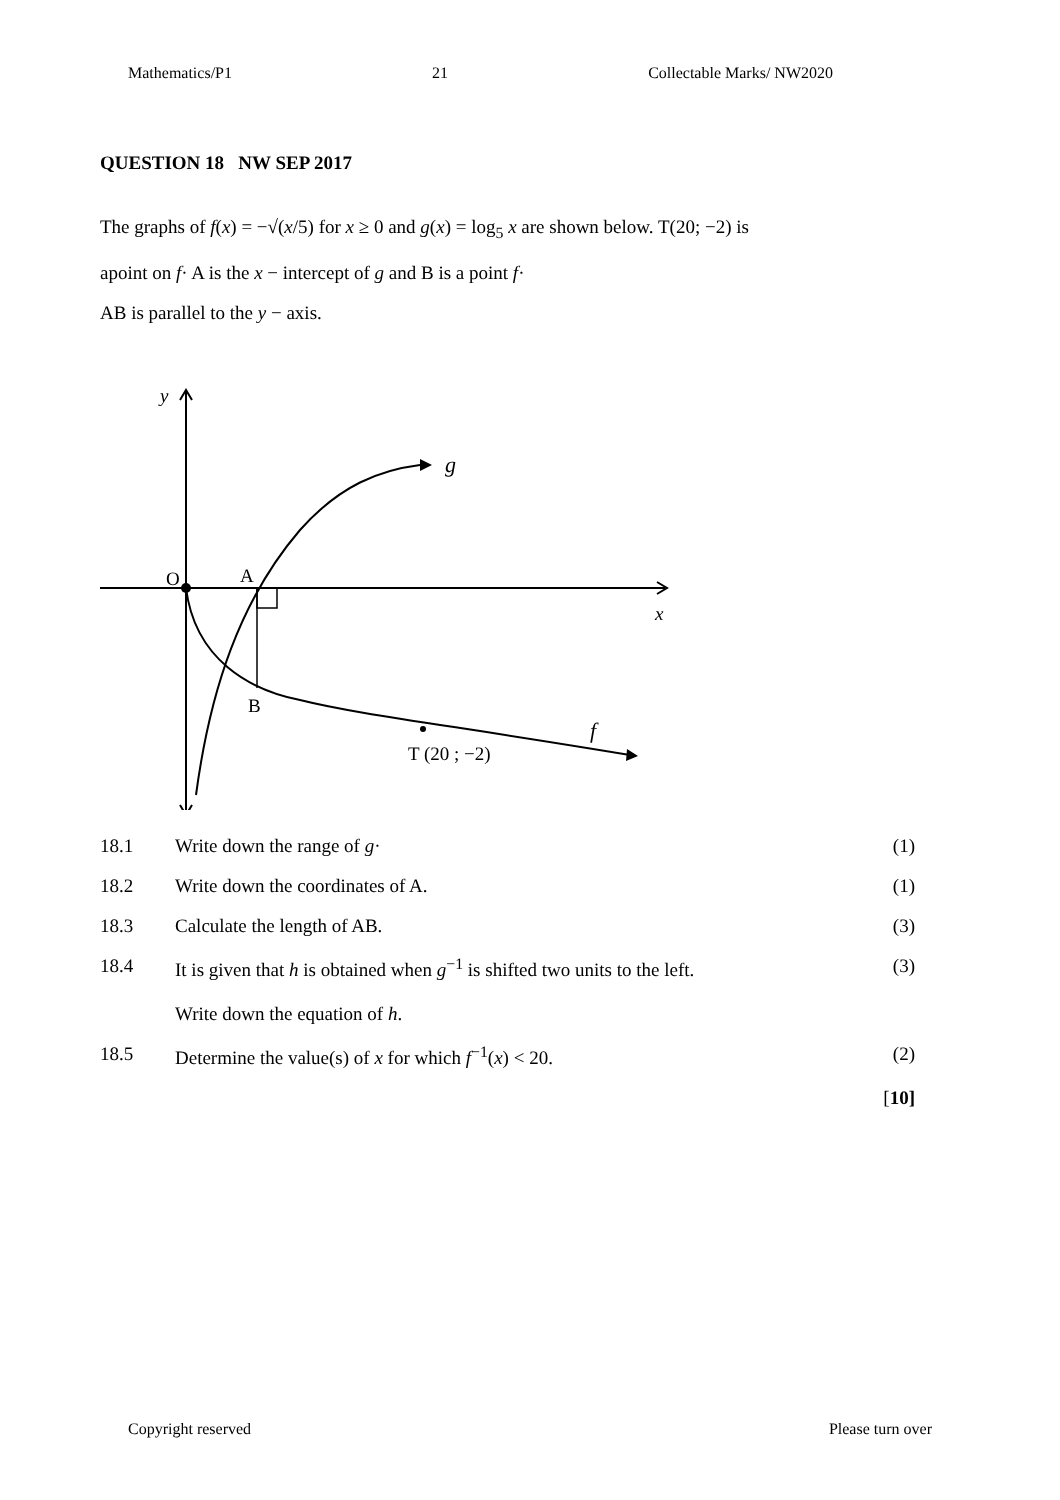Mathematics/P1 21 Collectable Marks/ NW2020
QUESTION 18 NW SEP 2017
The graphs of f(x) = −√(x/5) for x ≥ 0 and g(x) = log<sub>5</sub> x are shown below. T(20; −2) is
apoint on f· A is the x − intercept of g and B is a point f·
AB is parallel to the y − axis.
y
g
O
A
x
B
f
T (20 ; −2)
| 18.1 | Write down the range of g · | (1) |
| 18.2 | Write down the coordinates of A. | (1) |
| 18.3 | Calculate the length of AB. | (3) |
| 18.4 | It is given that h is obtained when g<sup>−1</sup> is shifted two units to the left. Write down the equation of h . | (3) |
| 18.5 | Determine the value(s) of x for which f<sup>−1</sup>( x ) < 20. | (2) |
| | | [ 10] |
Copyright reserved Please turn over